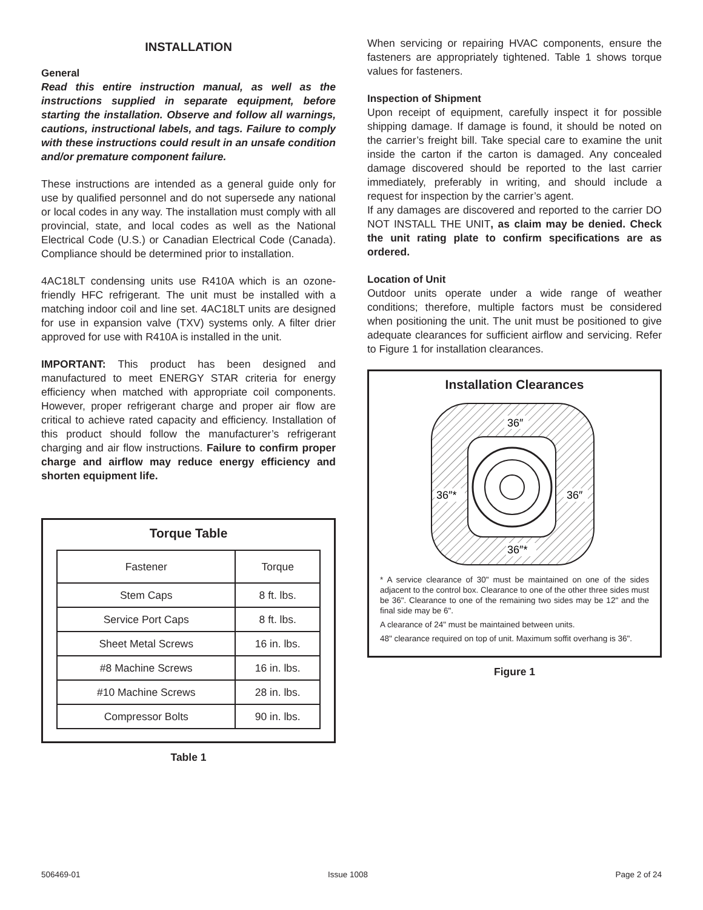INSTALLATION
General
Read this entire instruction manual, as well as the instructions supplied in separate equipment, before starting the installation. Observe and follow all warnings, cautions, instructional labels, and tags. Failure to comply with these instructions could result in an unsafe condition and/or premature component failure.
These instructions are intended as a general guide only for use by qualified personnel and do not supersede any national or local codes in any way. The installation must comply with all provincial, state, and local codes as well as the National Electrical Code (U.S.) or Canadian Electrical Code (Canada). Compliance should be determined prior to installation.
4AC18LT condensing units use R410A which is an ozone-friendly HFC refrigerant. The unit must be installed with a matching indoor coil and line set. 4AC18LT units are designed for use in expansion valve (TXV) systems only. A filter drier approved for use with R410A is installed in the unit.
IMPORTANT: This product has been designed and manufactured to meet ENERGY STAR criteria for energy efficiency when matched with appropriate coil components. However, proper refrigerant charge and proper air flow are critical to achieve rated capacity and efficiency. Installation of this product should follow the manufacturer’s refrigerant charging and air flow instructions. Failure to confirm proper charge and airflow may reduce energy efficiency and shorten equipment life.
Torque Table
| Fastener | Torque |
| --- | --- |
| Stem Caps | 8 ft. lbs. |
| Service Port Caps | 8 ft. lbs. |
| Sheet Metal Screws | 16 in. lbs. |
| #8 Machine Screws | 16 in. lbs. |
| #10 Machine Screws | 28 in. lbs. |
| Compressor Bolts | 90 in. lbs. |
Table 1
When servicing or repairing HVAC components, ensure the fasteners are appropriately tightened. Table 1 shows torque values for fasteners.
Inspection of Shipment
Upon receipt of equipment, carefully inspect it for possible shipping damage. If damage is found, it should be noted on the carrier’s freight bill. Take special care to examine the unit inside the carton if the carton is damaged. Any concealed damage discovered should be reported to the last carrier immediately, preferably in writing, and should include a request for inspection by the carrier’s agent.
If any damages are discovered and reported to the carrier DO NOT INSTALL THE UNIT, as claim may be denied. Check the unit rating plate to confirm specifications are as ordered.
Location of Unit
Outdoor units operate under a wide range of weather conditions; therefore, multiple factors must be considered when positioning the unit. The unit must be positioned to give adequate clearances for sufficient airflow and servicing. Refer to Figure 1 for installation clearances.
Installation Clearances
36″
36″*
36″
36″*
* A service clearance of 30" must be maintained on one of the sides adjacent to the control box. Clearance to one of the other three sides must be 36". Clearance to one of the remaining two sides may be 12" and the final side may be 6".
A clearance of 24" must be maintained between units.
48" clearance required on top of unit. Maximum soffit overhang is 36".
Figure 1
506469-01 Issue 1008 Page 2 of 24